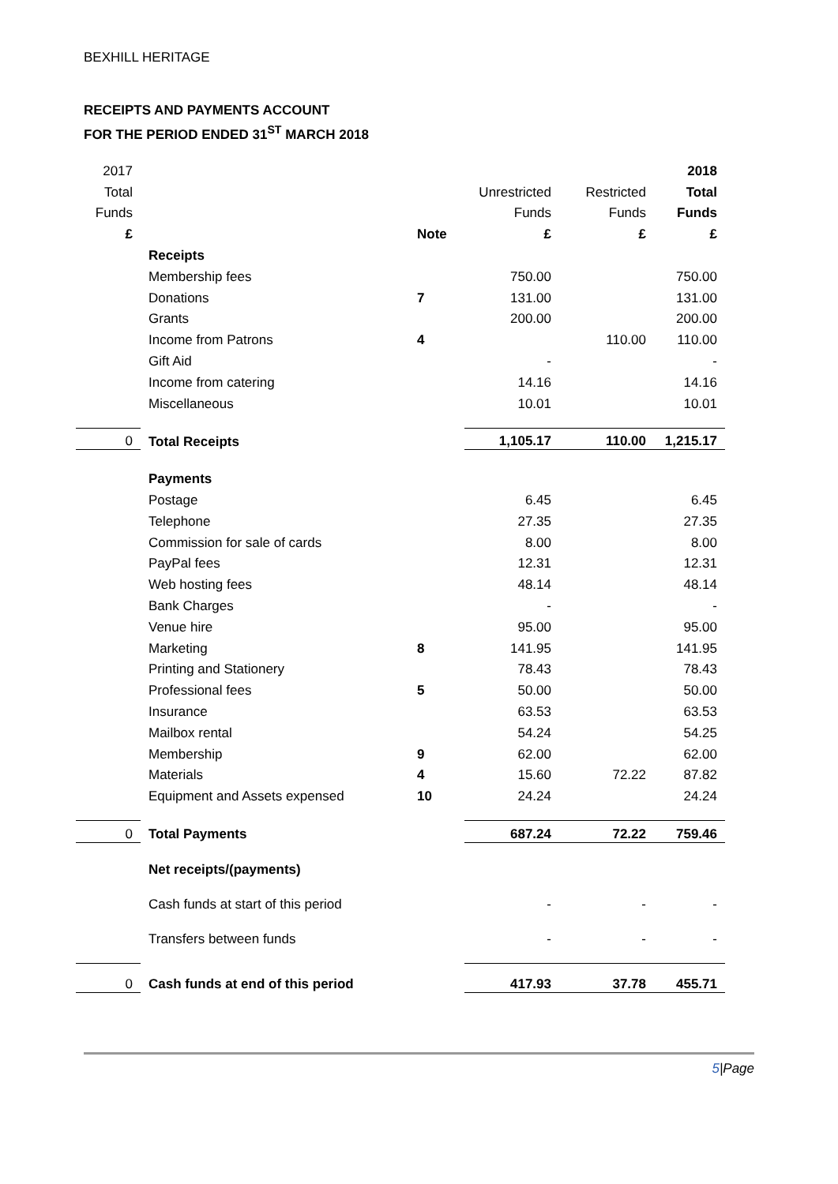BEXHILL HERITAGE
RECEIPTS AND PAYMENTS ACCOUNT
FOR THE PERIOD ENDED 31<sup>ST</sup> MARCH 2018
| 2017 | | | | | 2018 |
| Total | | | Unrestricted | Restricted | Total |
| Funds | | | Funds | Funds | Funds |
| £ | | Note | £ | £ | £ |
| | Receipts | | | | |
| | Membership fees | | 750.00 | | 750.00 |
| | Donations | 7 | 131.00 | | 131.00 |
| | Grants | | 200.00 | | 200.00 |
| | Income from Patrons | 4 | | 110.00 | 110.00 |
| | Gift Aid | | - | | - |
| | Income from catering | | 14.16 | | 14.16 |
| | Miscellaneous | | 10.01 | | 10.01 |
| 0 | Total Receipts | | 1,105.17 | 110.00 | 1,215.17 |
| | Payments | | | | |
| | Postage | | 6.45 | | 6.45 |
| | Telephone | | 27.35 | | 27.35 |
| | Commission for sale of cards | | 8.00 | | 8.00 |
| | PayPal fees | | 12.31 | | 12.31 |
| | Web hosting fees | | 48.14 | | 48.14 |
| | Bank Charges | | - | | - |
| | Venue hire | | 95.00 | | 95.00 |
| | Marketing | 8 | 141.95 | | 141.95 |
| | Printing and Stationery | | 78.43 | | 78.43 |
| | Professional fees | 5 | 50.00 | | 50.00 |
| | Insurance | | 63.53 | | 63.53 |
| | Mailbox rental | | 54.24 | | 54.25 |
| | Membership | 9 | 62.00 | | 62.00 |
| | Materials | 4 | 15.60 | 72.22 | 87.82 |
| | Equipment and Assets expensed | 10 | 24.24 | | 24.24 |
| 0 | Total Payments | | 687.24 | 72.22 | 759.46 |
| | Net receipts/(payments) | | | | |
| | Cash funds at start of this period | | - | - | - |
| | Transfers between funds | | - | - | - |
| 0 | Cash funds at end of this period | | 417.93 | 37.78 | 455.71 |
5|Page